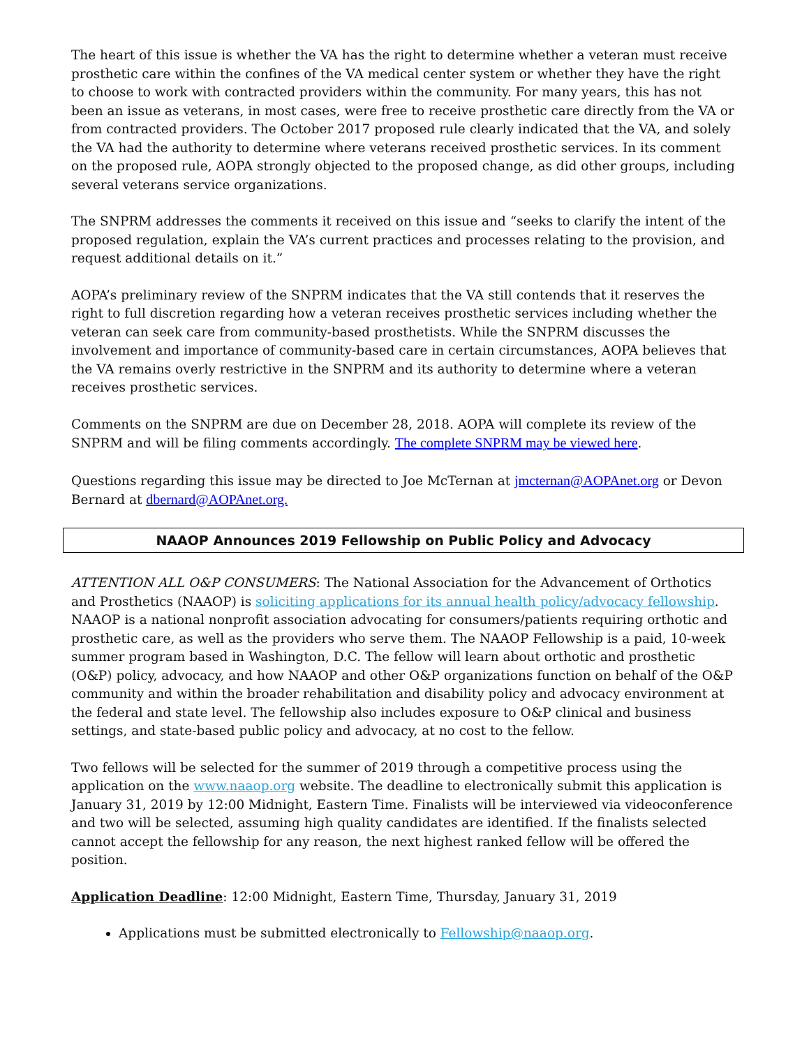The heart of this issue is whether the VA has the right to determine whether a veteran must receive prosthetic care within the confines of the VA medical center system or whether they have the right to choose to work with contracted providers within the community. For many years, this has not been an issue as veterans, in most cases, were free to receive prosthetic care directly from the VA or from contracted providers. The October 2017 proposed rule clearly indicated that the VA, and solely the VA had the authority to determine where veterans received prosthetic services. In its comment on the proposed rule, AOPA strongly objected to the proposed change, as did other groups, including several veterans service organizations.
The SNPRM addresses the comments it received on this issue and “seeks to clarify the intent of the proposed regulation, explain the VA’s current practices and processes relating to the provision, and request additional details on it.”
AOPA’s preliminary review of the SNPRM indicates that the VA still contends that it reserves the right to full discretion regarding how a veteran receives prosthetic services including whether the veteran can seek care from community-based prosthetists. While the SNPRM discusses the involvement and importance of community-based care in certain circumstances, AOPA believes that the VA remains overly restrictive in the SNPRM and its authority to determine where a veteran receives prosthetic services.
Comments on the SNPRM are due on December 28, 2018. AOPA will complete its review of the SNPRM and will be filing comments accordingly. The complete SNPRM may be viewed here.
Questions regarding this issue may be directed to Joe McTernan at jmcternan@AOPAnet.org or Devon Bernard at dbernard@AOPAnet.org.
NAAOP Announces 2019 Fellowship on Public Policy and Advocacy
ATTENTION ALL O&P CONSUMERS: The National Association for the Advancement of Orthotics and Prosthetics (NAAOP) is soliciting applications for its annual health policy/advocacy fellowship. NAAOP is a national nonprofit association advocating for consumers/patients requiring orthotic and prosthetic care, as well as the providers who serve them. The NAAOP Fellowship is a paid, 10-week summer program based in Washington, D.C. The fellow will learn about orthotic and prosthetic (O&P) policy, advocacy, and how NAAOP and other O&P organizations function on behalf of the O&P community and within the broader rehabilitation and disability policy and advocacy environment at the federal and state level. The fellowship also includes exposure to O&P clinical and business settings, and state-based public policy and advocacy, at no cost to the fellow.
Two fellows will be selected for the summer of 2019 through a competitive process using the application on the www.naaop.org website. The deadline to electronically submit this application is January 31, 2019 by 12:00 Midnight, Eastern Time. Finalists will be interviewed via videoconference and two will be selected, assuming high quality candidates are identified. If the finalists selected cannot accept the fellowship for any reason, the next highest ranked fellow will be offered the position.
Application Deadline: 12:00 Midnight, Eastern Time, Thursday, January 31, 2019
Applications must be submitted electronically to Fellowship@naaop.org.